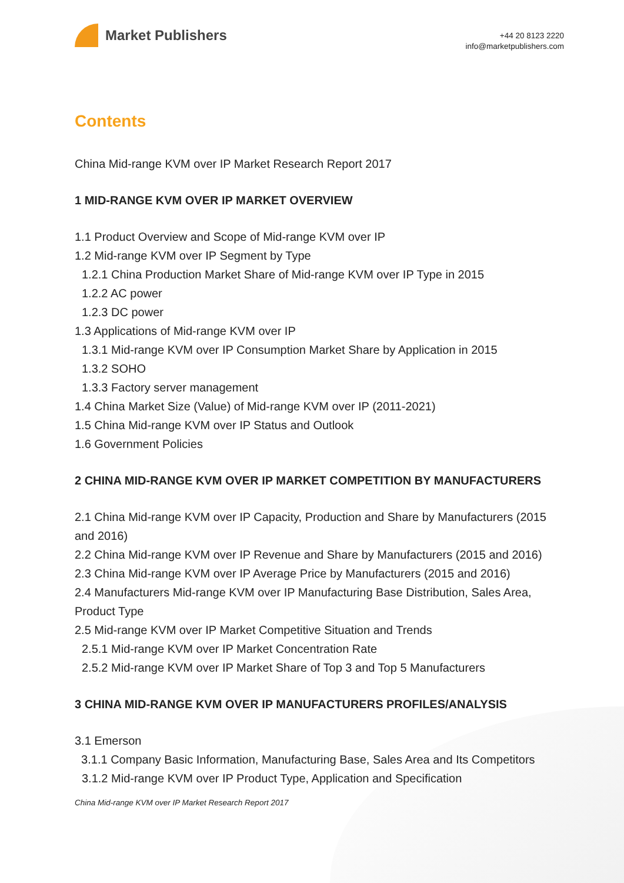Market Publishers
+44 20 8123 2220
info@marketpublishers.com
Contents
China Mid-range KVM over IP Market Research Report 2017
1 MID-RANGE KVM OVER IP MARKET OVERVIEW
1.1 Product Overview and Scope of Mid-range KVM over IP
1.2 Mid-range KVM over IP Segment by Type
1.2.1 China Production Market Share of Mid-range KVM over IP Type in 2015
1.2.2 AC power
1.2.3 DC power
1.3 Applications of Mid-range KVM over IP
1.3.1 Mid-range KVM over IP Consumption Market Share by Application in 2015
1.3.2 SOHO
1.3.3 Factory server management
1.4 China Market Size (Value) of Mid-range KVM over IP (2011-2021)
1.5 China Mid-range KVM over IP Status and Outlook
1.6 Government Policies
2 CHINA MID-RANGE KVM OVER IP MARKET COMPETITION BY MANUFACTURERS
2.1 China Mid-range KVM over IP Capacity, Production and Share by Manufacturers (2015 and 2016)
2.2 China Mid-range KVM over IP Revenue and Share by Manufacturers (2015 and 2016)
2.3 China Mid-range KVM over IP Average Price by Manufacturers (2015 and 2016)
2.4 Manufacturers Mid-range KVM over IP Manufacturing Base Distribution, Sales Area, Product Type
2.5 Mid-range KVM over IP Market Competitive Situation and Trends
2.5.1 Mid-range KVM over IP Market Concentration Rate
2.5.2 Mid-range KVM over IP Market Share of Top 3 and Top 5 Manufacturers
3 CHINA MID-RANGE KVM OVER IP MANUFACTURERS PROFILES/ANALYSIS
3.1 Emerson
3.1.1 Company Basic Information, Manufacturing Base, Sales Area and Its Competitors
3.1.2 Mid-range KVM over IP Product Type, Application and Specification
China Mid-range KVM over IP Market Research Report 2017